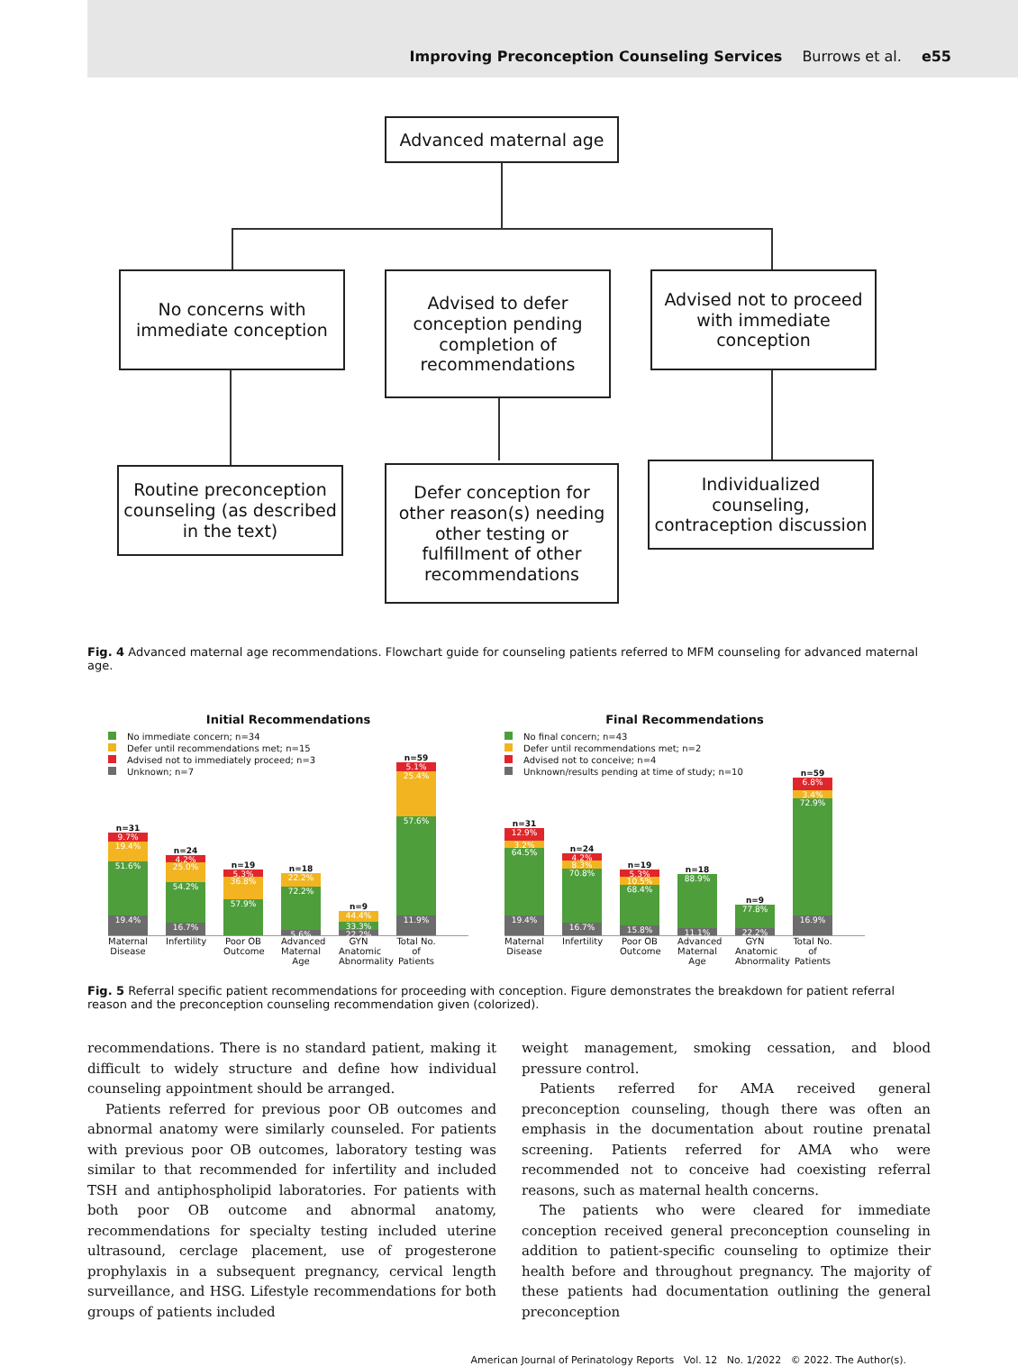Improving Preconception Counseling Services Burrows et al. e55
Advanced maternal age
No concerns with immediate conception
Advised to defer conception pending completion of recommendations
Advised not to proceed with immediate conception
Routine preconception counseling (as described in the text)
Defer conception for other reason(s) needing other testing or fulfillment of other recommendations
Individualized counseling, contraception discussion
Fig. 4 Advanced maternal age recommendations. Flowchart guide for counseling patients referred to MFM counseling for advanced maternal age.
Initial Recommendations
No immediate concern; n=34
Defer until recommendations met; n=15
Advised not to immediately proceed; n=3
Unknown; n=7
n=31
9.7%
19.4%
51.6%
19.4%
n=24
4.2%
25.0%
54.2%
16.7%
n=19
5.3%
36.8%
57.9%
n=18
22.2%
72.2%
5.6%
n=9
44.4%
33.3%
22.2%
n=59
5.1%
25.4%
57.6%
11.9%
Maternal Disease
Infertility
Poor OB Outcome
Advanced Maternal Age
GYN Anatomic Abnormality
Total No. of Patients
Final Recommendations
No final concern; n=43
Defer until recommendations met; n=2
Advised not to conceive; n=4
Unknown/results pending at time of study; n=10
n=31
12.9%
3.2%
64.5%
19.4%
n=24
4.2%
8.3%
70.8%
16.7%
n=19
5.3%
10.5%
68.4%
15.8%
n=18
88.9%
11.1%
n=9
77.8%
22.2%
n=59
6.8%
3.4%
72.9%
16.9%
Maternal Disease
Infertility
Poor OB Outcome
Advanced Maternal Age
GYN Anatomic Abnormality
Total No. of Patients
Fig. 5 Referral specific patient recommendations for proceeding with conception. Figure demonstrates the breakdown for patient referral reason and the preconception counseling recommendation given (colorized).
recommendations. There is no standard patient, making it difficult to widely structure and define how individual counseling appointment should be arranged.
Patients referred for previous poor OB outcomes and abnormal anatomy were similarly counseled. For patients with previous poor OB outcomes, laboratory testing was similar to that recommended for infertility and included TSH and antiphospholipid laboratories. For patients with both poor OB outcome and abnormal anatomy, recommendations for specialty testing included uterine ultrasound, cerclage placement, use of progesterone prophylaxis in a subsequent pregnancy, cervical length surveillance, and HSG. Lifestyle recommendations for both groups of patients included
weight management, smoking cessation, and blood pressure control.
Patients referred for AMA received general preconception counseling, though there was often an emphasis in the documentation about routine prenatal screening. Patients referred for AMA who were recommended not to conceive had coexisting referral reasons, such as maternal health concerns.
The patients who were cleared for immediate conception received general preconception counseling in addition to patient-specific counseling to optimize their health before and throughout pregnancy. The majority of these patients had documentation outlining the general preconception
American Journal of Perinatology Reports Vol. 12 No. 1/2022 © 2022. The Author(s).